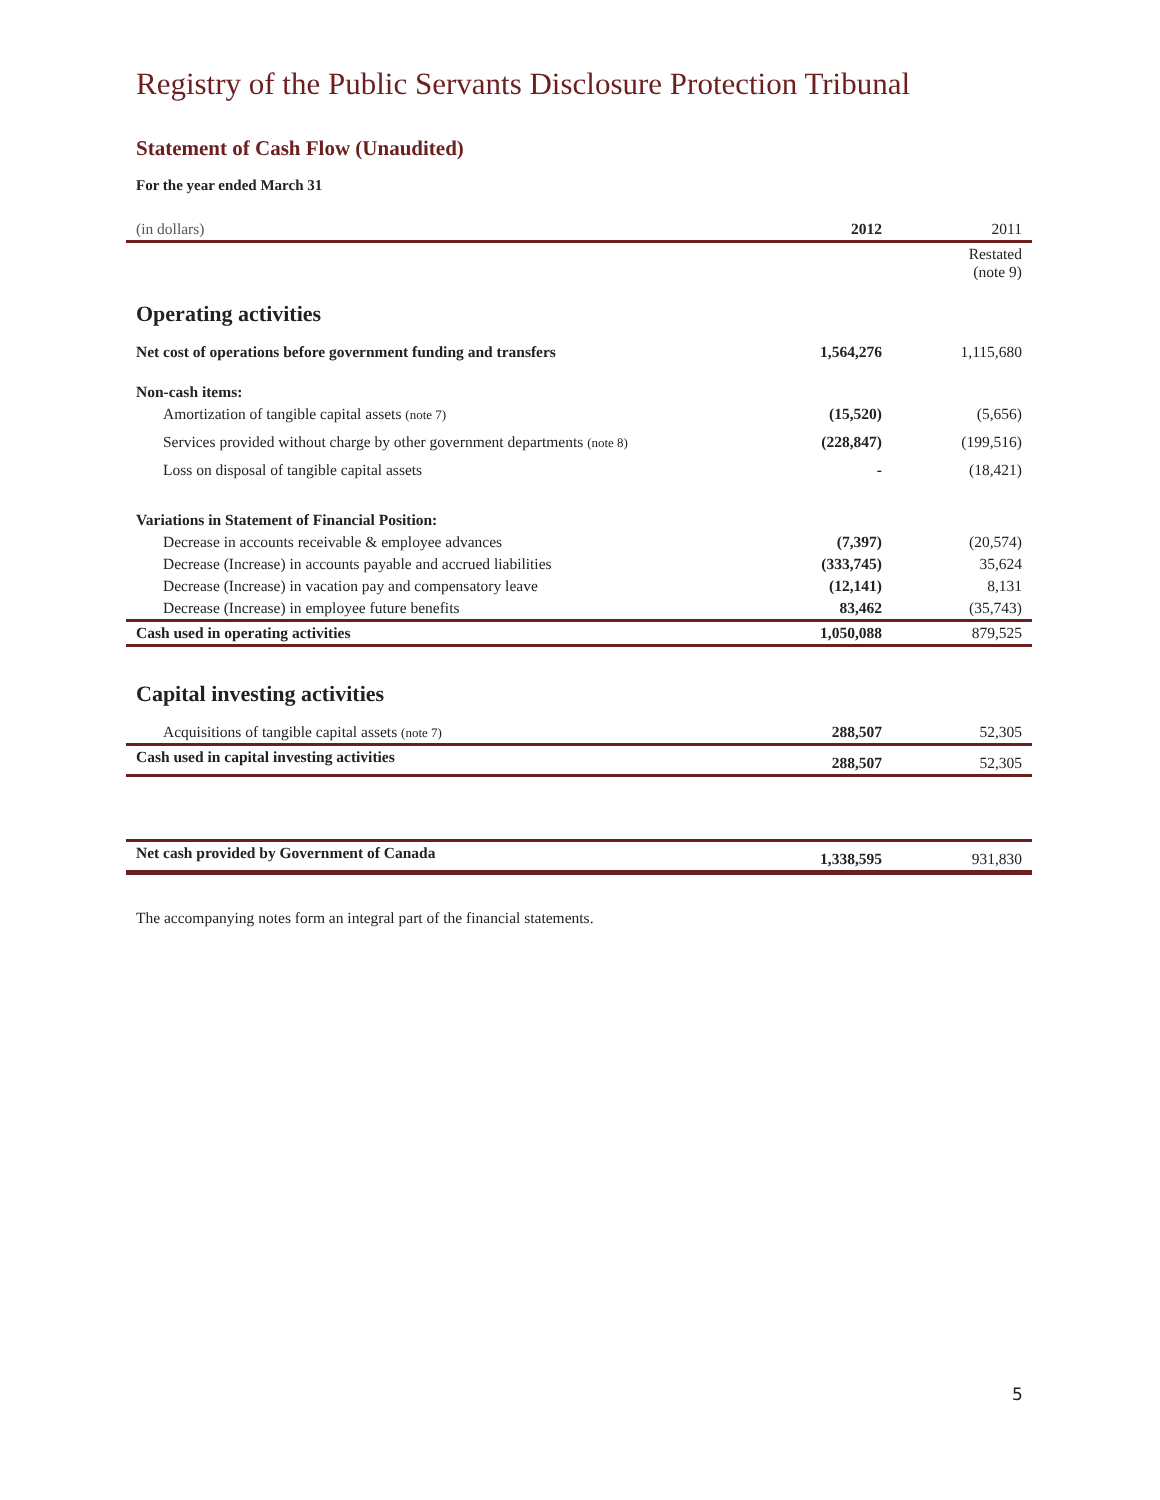Registry of the Public Servants Disclosure Protection Tribunal
Statement of Cash Flow (Unaudited)
For the year ended March 31
| (in dollars) | 2012 | 2011 |
| | | Restated (note 9) |
| Operating activities | | |
| Net cost of operations before government funding and transfers | 1,564,276 | 1,115,680 |
| Non-cash items: | | |
| Amortization of tangible capital assets (note 7) | (15,520) | (5,656) |
| Services provided without charge by other government departments (note 8) | (228,847) | (199,516) |
| Loss on disposal of tangible capital assets | - | (18,421) |
| Variations in Statement of Financial Position: | | |
| Decrease in accounts receivable & employee advances | (7,397) | (20,574) |
| Decrease (Increase) in accounts payable and accrued liabilities | (333,745) | 35,624 |
| Decrease (Increase) in vacation pay and compensatory leave | (12,141) | 8,131 |
| Decrease (Increase) in employee future benefits | 83,462 | (35,743) |
| Cash used in operating activities | 1,050,088 | 879,525 |
| Capital investing activities | | |
| Acquisitions of tangible capital assets (note 7) | 288,507 | 52,305 |
| Cash used in capital investing activities | 288,507 | 52,305 |
| Net cash provided by Government of Canada | 1,338,595 | 931,830 |
The accompanying notes form an integral part of the financial statements.
5